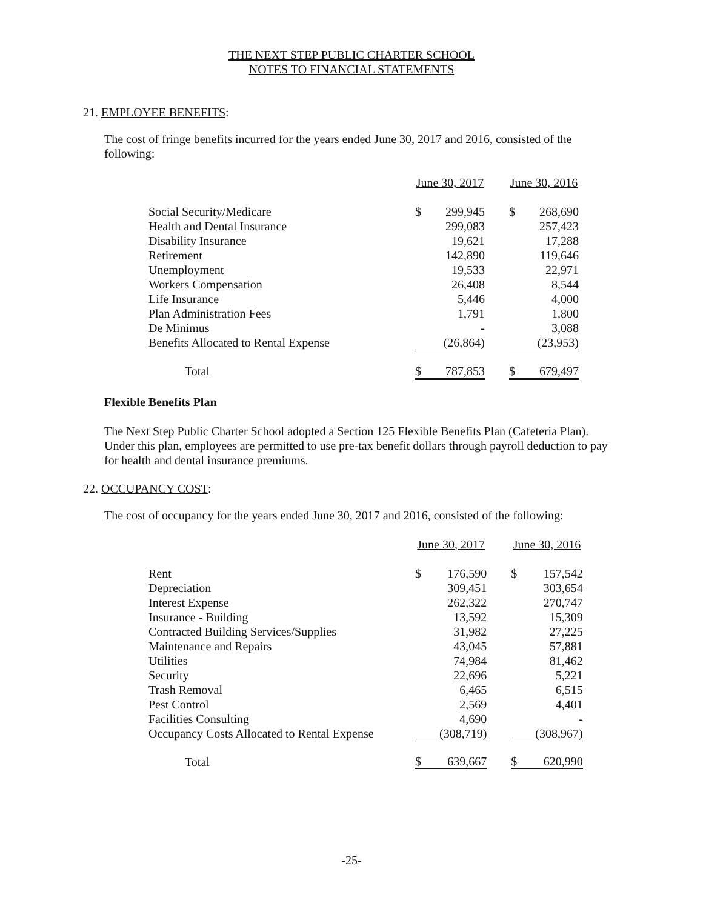THE NEXT STEP PUBLIC CHARTER SCHOOL
NOTES TO FINANCIAL STATEMENTS
21. EMPLOYEE BENEFITS:
The cost of fringe benefits incurred for the years ended June 30, 2017 and 2016, consisted of the following:
| | June 30, 2017 | | | June 30, 2016 | |
| Social Security/Medicare | $ | 299,945 | | $ | 268,690 |
| Health and Dental Insurance | | 299,083 | | | 257,423 |
| Disability Insurance | | 19,621 | | | 17,288 |
| Retirement | | 142,890 | | | 119,646 |
| Unemployment | | 19,533 | | | 22,971 |
| Workers Compensation | | 26,408 | | | 8,544 |
| Life Insurance | | 5,446 | | | 4,000 |
| Plan Administration Fees | | 1,791 | | | 1,800 |
| De Minimus | | - | | | 3,088 |
| Benefits Allocated to Rental Expense | | (26,864) | | | (23,953) |
| Total | $ | 787,853 | | $ | 679,497 |
Flexible Benefits Plan
The Next Step Public Charter School adopted a Section 125 Flexible Benefits Plan (Cafeteria Plan). Under this plan, employees are permitted to use pre-tax benefit dollars through payroll deduction to pay for health and dental insurance premiums.
22. OCCUPANCY COST:
The cost of occupancy for the years ended June 30, 2017 and 2016, consisted of the following:
| | June 30, 2017 | | | June 30, 2016 | |
| Rent | $ | 176,590 | | $ | 157,542 |
| Depreciation | | 309,451 | | | 303,654 |
| Interest Expense | | 262,322 | | | 270,747 |
| Insurance - Building | | 13,592 | | | 15,309 |
| Contracted Building Services/Supplies | | 31,982 | | | 27,225 |
| Maintenance and Repairs | | 43,045 | | | 57,881 |
| Utilities | | 74,984 | | | 81,462 |
| Security | | 22,696 | | | 5,221 |
| Trash Removal | | 6,465 | | | 6,515 |
| Pest Control | | 2,569 | | | 4,401 |
| Facilities Consulting | | 4,690 | | | - |
| Occupancy Costs Allocated to Rental Expense | | (308,719) | | | (308,967) |
| Total | $ | 639,667 | | $ | 620,990 |
-25-